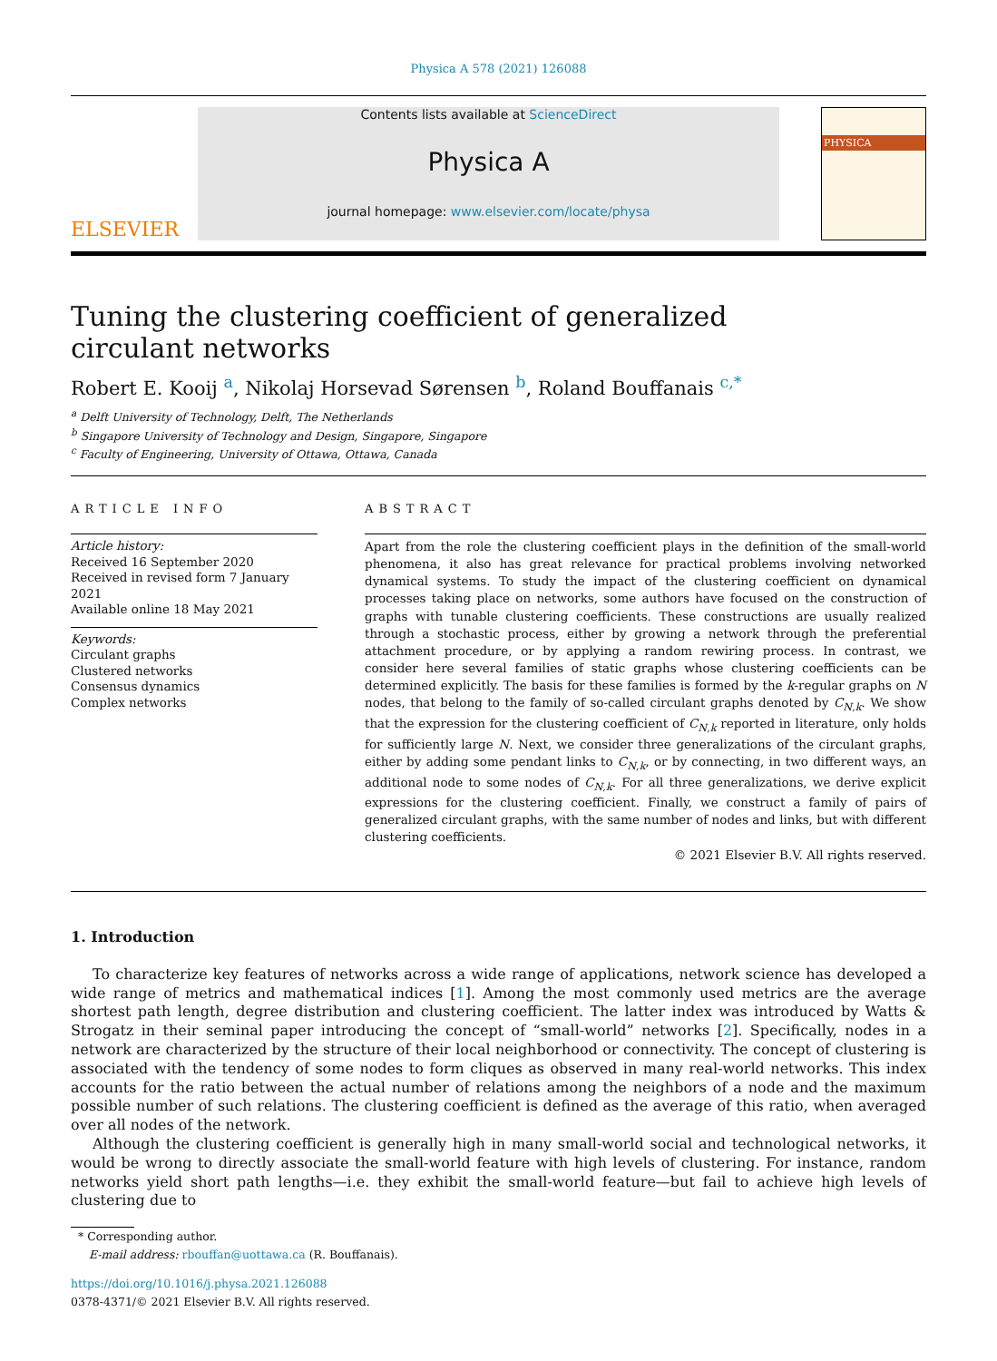Physica A 578 (2021) 126088
ELSEVIER
Contents lists available at ScienceDirect
Physica A
journal homepage: www.elsevier.com/locate/physa
PHYSICA
Tuning the clustering coefficient of generalized circulant networks
Robert E. Kooij <sup>a</sup>, Nikolaj Horsevad Sørensen <sup>b</sup>, Roland Bouffanais <sup>c,*</sup>
<sup>a</sup> Delft University of Technology, Delft, The Netherlands
<sup>b</sup> Singapore University of Technology and Design, Singapore, Singapore
<sup>c</sup> Faculty of Engineering, University of Ottawa, Ottawa, Canada
ARTICLE INFO
Article history:
Received 16 September 2020
Received in revised form 7 January 2021
Available online 18 May 2021
Keywords:
Circulant graphs
Clustered networks
Consensus dynamics
Complex networks
ABSTRACT
Apart from the role the clustering coefficient plays in the definition of the small-world phenomena, it also has great relevance for practical problems involving networked dynamical systems. To study the impact of the clustering coefficient on dynamical processes taking place on networks, some authors have focused on the construction of graphs with tunable clustering coefficients. These constructions are usually realized through a stochastic process, either by growing a network through the preferential attachment procedure, or by applying a random rewiring process. In contrast, we consider here several families of static graphs whose clustering coefficients can be determined explicitly. The basis for these families is formed by the k-regular graphs on N nodes, that belong to the family of so-called circulant graphs denoted by C<sub>N,k</sub>. We show that the expression for the clustering coefficient of C<sub>N,k</sub> reported in literature, only holds for sufficiently large N. Next, we consider three generalizations of the circulant graphs, either by adding some pendant links to C<sub>N,k</sub>, or by connecting, in two different ways, an additional node to some nodes of C<sub>N,k</sub>. For all three generalizations, we derive explicit expressions for the clustering coefficient. Finally, we construct a family of pairs of generalized circulant graphs, with the same number of nodes and links, but with different clustering coefficients.
© 2021 Elsevier B.V. All rights reserved.
1. Introduction
To characterize key features of networks across a wide range of applications, network science has developed a wide range of metrics and mathematical indices [1]. Among the most commonly used metrics are the average shortest path length, degree distribution and clustering coefficient. The latter index was introduced by Watts & Strogatz in their seminal paper introducing the concept of “small-world” networks [2]. Specifically, nodes in a network are characterized by the structure of their local neighborhood or connectivity. The concept of clustering is associated with the tendency of some nodes to form cliques as observed in many real-world networks. This index accounts for the ratio between the actual number of relations among the neighbors of a node and the maximum possible number of such relations. The clustering coefficient is defined as the average of this ratio, when averaged over all nodes of the network.
Although the clustering coefficient is generally high in many small-world social and technological networks, it would be wrong to directly associate the small-world feature with high levels of clustering. For instance, random networks yield short path lengths—i.e. they exhibit the small-world feature—but fail to achieve high levels of clustering due to
* Corresponding author.
E-mail address: rbouffan@uottawa.ca (R. Bouffanais).
https://doi.org/10.1016/j.physa.2021.126088
0378-4371/© 2021 Elsevier B.V. All rights reserved.